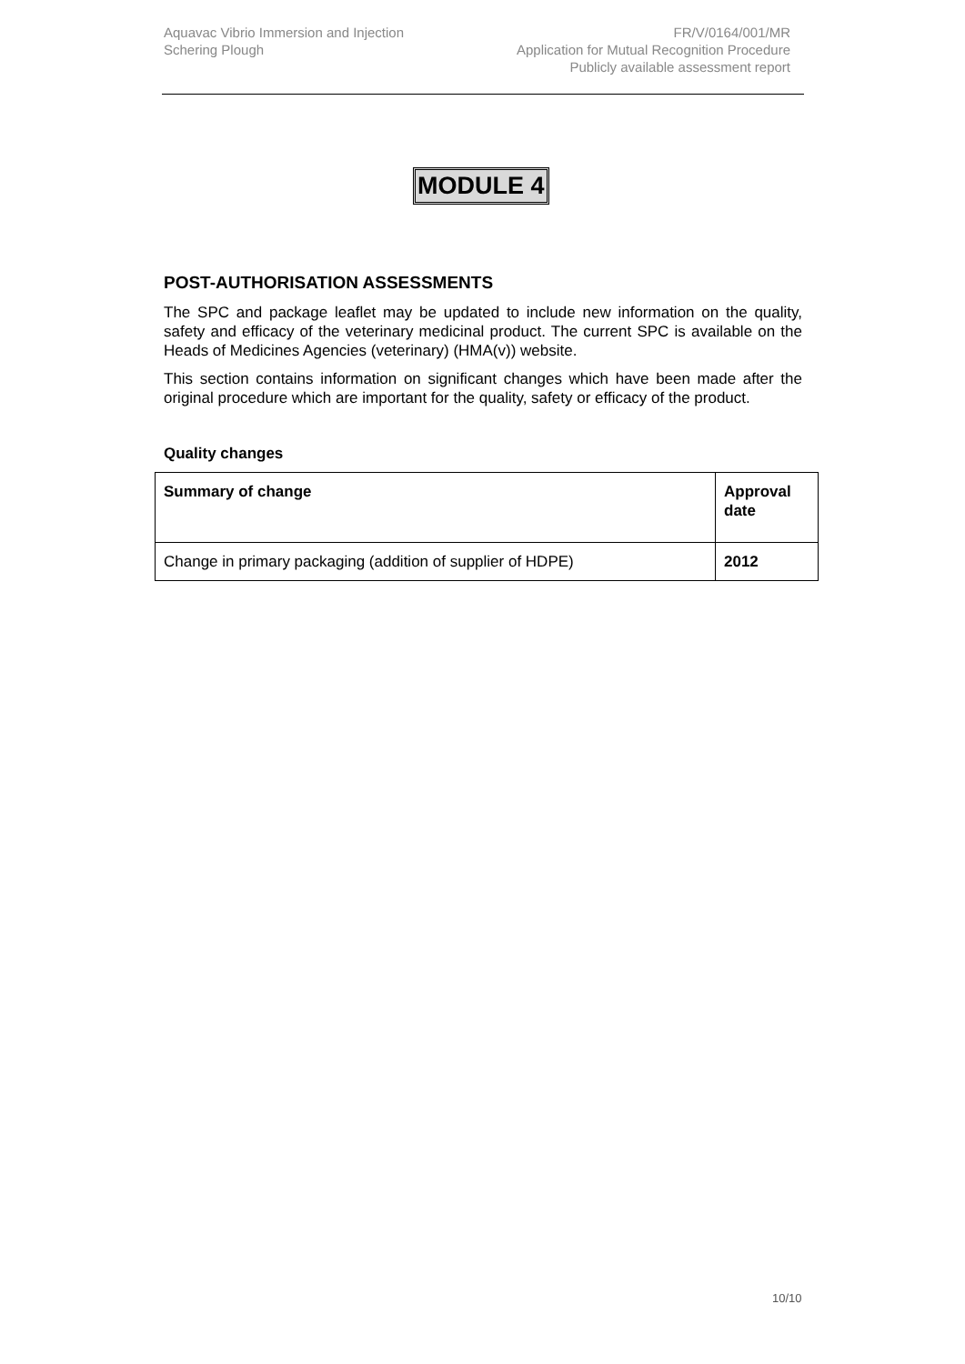Aquavac Vibrio Immersion and Injection
Schering Plough
FR/V/0164/001/MR
Application for Mutual Recognition Procedure
Publicly available assessment report
MODULE 4
POST-AUTHORISATION ASSESSMENTS
The SPC and package leaflet may be updated to include new information on the quality, safety and efficacy of the veterinary medicinal product. The current SPC is available on the Heads of Medicines Agencies (veterinary) (HMA(v)) website.
This section contains information on significant changes which have been made after the original procedure which are important for the quality, safety or efficacy of the product.
Quality changes
| Summary of change | Approval date |
| --- | --- |
| Change in primary packaging (addition of supplier of HDPE) | 2012 |
10/10